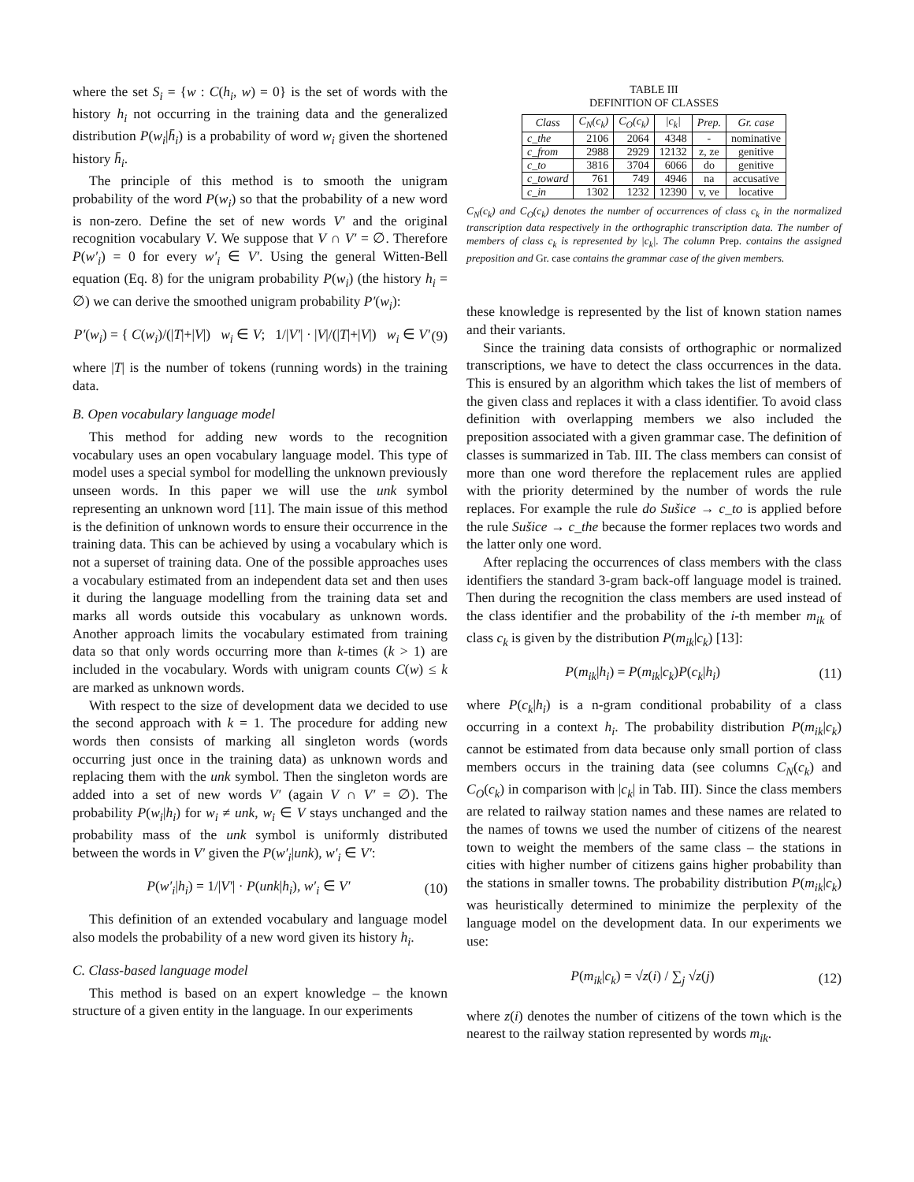where the set S<sub>i</sub> = {w : C(h<sub>i</sub>, w) = 0} is the set of words with the history h<sub>i</sub> not occurring in the training data and the generalized distribution P(w<sub>i</sub>|h̄<sub>i</sub>) is a probability of word w<sub>i</sub> given the shortened history h̄<sub>i</sub>.
The principle of this method is to smooth the unigram probability of the word P(w<sub>i</sub>) so that the probability of a new word is non-zero. Define the set of new words V′ and the original recognition vocabulary V. We suppose that V ∩ V′ = ∅. Therefore P(w′<sub>i</sub>) = 0 for every w′<sub>i</sub> ∈ V′. Using the general Witten-Bell equation (Eq. 8) for the unigram probability P(w<sub>i</sub>) (the history h<sub>i</sub> = ∅) we can derive the smoothed unigram probability P′(w<sub>i</sub>):
P′(w<sub>i</sub>) = { C(w<sub>i</sub>)/(|T|+|V|) w<sub>i</sub> ∈ V; 1/|V′| · |V|/(|T|+|V|) w<sub>i</sub> ∈ V′ (9)
where |T| is the number of tokens (running words) in the training data.
B. Open vocabulary language model
This method for adding new words to the recognition vocabulary uses an open vocabulary language model. This type of model uses a special symbol for modelling the unknown previously unseen words. In this paper we will use the unk symbol representing an unknown word [11]. The main issue of this method is the definition of unknown words to ensure their occurrence in the training data. This can be achieved by using a vocabulary which is not a superset of training data. One of the possible approaches uses a vocabulary estimated from an independent data set and then uses it during the language modelling from the training data set and marks all words outside this vocabulary as unknown words. Another approach limits the vocabulary estimated from training data so that only words occurring more than k-times (k > 1) are included in the vocabulary. Words with unigram counts C(w) ≤ k are marked as unknown words.
With respect to the size of development data we decided to use the second approach with k = 1. The procedure for adding new words then consists of marking all singleton words (words occurring just once in the training data) as unknown words and replacing them with the unk symbol. Then the singleton words are added into a set of new words V′ (again V ∩ V′ = ∅). The probability P(w<sub>i</sub>|h<sub>i</sub>) for w<sub>i</sub> ≠ unk, w<sub>i</sub> ∈ V stays unchanged and the probability mass of the unk symbol is uniformly distributed between the words in V′ given the P(w′<sub>i</sub>|unk), w′<sub>i</sub> ∈ V′:
P(w′<sub>i</sub>|h<sub>i</sub>) = 1/|V′| · P(unk|h<sub>i</sub>), w′<sub>i</sub> ∈ V′ (10)
This definition of an extended vocabulary and language model also models the probability of a new word given its history h<sub>i</sub>.
C. Class-based language model
This method is based on an expert knowledge – the known structure of a given entity in the language. In our experiments
TABLE III
DEFINITION OF CLASSES
| Class | C<sub>N</sub>(c<sub>k</sub>) | C<sub>O</sub>(c<sub>k</sub>) | /c<sub>k</sub>/ | Prep. | Gr. case |
| --- | --- | --- | --- | --- | --- |
| c_the | 2106 | 2064 | 4348 | - | nominative |
| c_from | 2988 | 2929 | 12132 | z, ze | genitive |
| c_to | 3816 | 3704 | 6066 | do | genitive |
| c_toward | 761 | 749 | 4946 | na | accusative |
| c_in | 1302 | 1232 | 12390 | v, ve | locative |
C<sub>N</sub>(c<sub>k</sub>) and C<sub>O</sub>(c<sub>k</sub>) denotes the number of occurrences of class c<sub>k</sub> in the normalized transcription data respectively in the orthographic transcription data. The number of members of class c<sub>k</sub> is represented by |c<sub>k</sub>|. The column Prep. contains the assigned preposition and Gr. case contains the grammar case of the given members.
these knowledge is represented by the list of known station names and their variants.
Since the training data consists of orthographic or normalized transcriptions, we have to detect the class occurrences in the data. This is ensured by an algorithm which takes the list of members of the given class and replaces it with a class identifier. To avoid class definition with overlapping members we also included the preposition associated with a given grammar case. The definition of classes is summarized in Tab. III. The class members can consist of more than one word therefore the replacement rules are applied with the priority determined by the number of words the rule replaces. For example the rule do Sušice → c_to is applied before the rule Sušice → c_the because the former replaces two words and the latter only one word.
After replacing the occurrences of class members with the class identifiers the standard 3-gram back-off language model is trained. Then during the recognition the class members are used instead of the class identifier and the probability of the i-th member m<sub>ik</sub> of class c<sub>k</sub> is given by the distribution P(m<sub>ik</sub>|c<sub>k</sub>) [13]:
P(m<sub>ik</sub>|h<sub>i</sub>) = P(m<sub>ik</sub>|c<sub>k</sub>)P(c<sub>k</sub>|h<sub>i</sub>) (11)
where P(c<sub>k</sub>|h<sub>i</sub>) is a n-gram conditional probability of a class occurring in a context h<sub>i</sub>. The probability distribution P(m<sub>ik</sub>|c<sub>k</sub>) cannot be estimated from data because only small portion of class members occurs in the training data (see columns C<sub>N</sub>(c<sub>k</sub>) and C<sub>O</sub>(c<sub>k</sub>) in comparison with |c<sub>k</sub>| in Tab. III). Since the class members are related to railway station names and these names are related to the names of towns we used the number of citizens of the nearest town to weight the members of the same class – the stations in cities with higher number of citizens gains higher probability than the stations in smaller towns. The probability distribution P(m<sub>ik</sub>|c<sub>k</sub>) was heuristically determined to minimize the perplexity of the language model on the development data. In our experiments we use:
P(m<sub>ik</sub>|c<sub>k</sub>) = √z(i) / ∑<sub>j</sub> √z(j) (12)
where z(i) denotes the number of citizens of the town which is the nearest to the railway station represented by words m<sub>ik</sub>.